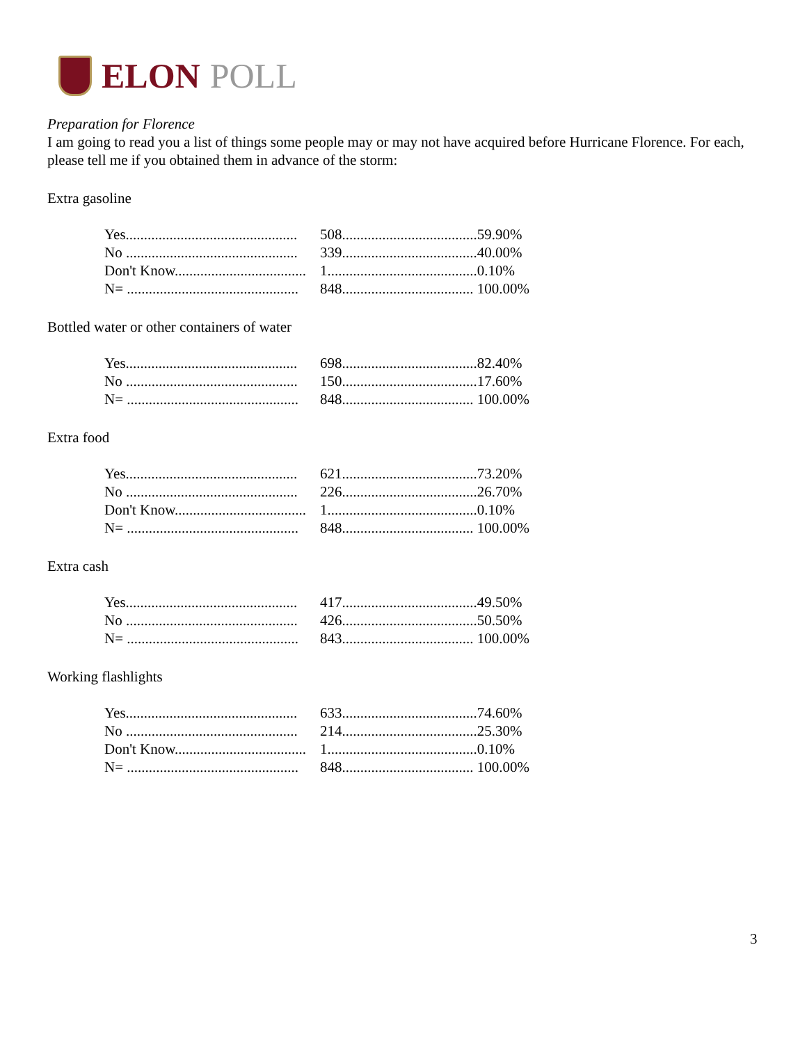ELON POLL
Preparation for Florence
I am going to read you a list of things some people may or may not have acquired before Hurricane Florence. For each, please tell me if you obtained them in advance of the storm:
Extra gasoline
| Yes............................................... | 508..................................... | 59.90% |
| No ............................................... | 339..................................... | 40.00% |
| Don't Know.................................... | 1......................................... | 0.10% |
| N= ............................................... | 848.................................... | 100.00% |
Bottled water or other containers of water
| Yes............................................... | 698..................................... | 82.40% |
| No ............................................... | 150..................................... | 17.60% |
| N= ............................................... | 848.................................... | 100.00% |
Extra food
| Yes............................................... | 621..................................... | 73.20% |
| No ............................................... | 226..................................... | 26.70% |
| Don't Know.................................... | 1......................................... | 0.10% |
| N= ............................................... | 848.................................... | 100.00% |
Extra cash
| Yes............................................... | 417..................................... | 49.50% |
| No ............................................... | 426..................................... | 50.50% |
| N= ............................................... | 843.................................... | 100.00% |
Working flashlights
| Yes............................................... | 633..................................... | 74.60% |
| No ............................................... | 214..................................... | 25.30% |
| Don't Know.................................... | 1......................................... | 0.10% |
| N= ............................................... | 848.................................... | 100.00% |
3